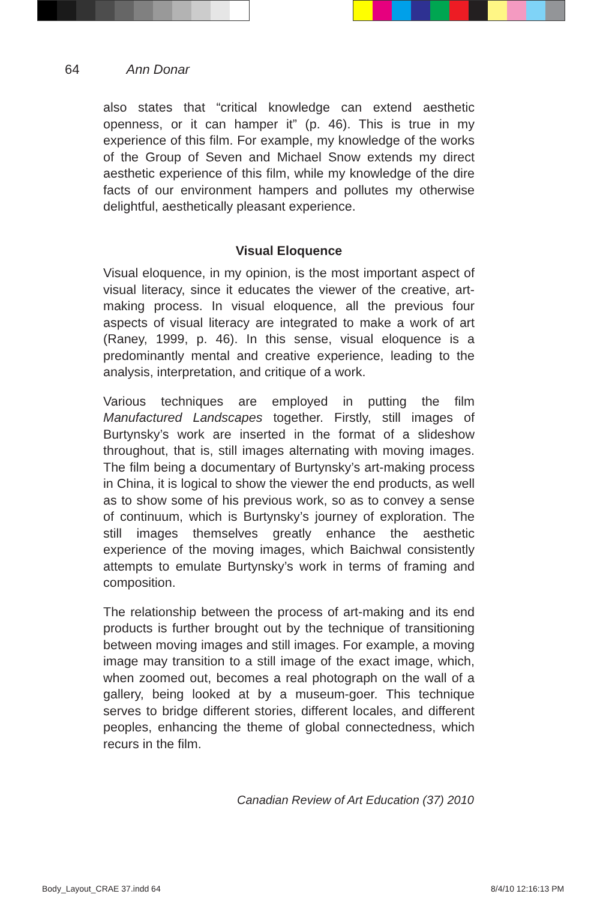64 Ann Donar
also states that “critical knowledge can extend aesthetic openness, or it can hamper it” (p. 46). This is true in my experience of this film. For example, my knowledge of the works of the Group of Seven and Michael Snow extends my direct aesthetic experience of this film, while my knowledge of the dire facts of our environment hampers and pollutes my otherwise delightful, aesthetically pleasant experience.
Visual Eloquence
Visual eloquence, in my opinion, is the most important aspect of visual literacy, since it educates the viewer of the creative, art-making process. In visual eloquence, all the previous four aspects of visual literacy are integrated to make a work of art (Raney, 1999, p. 46). In this sense, visual eloquence is a predominantly mental and creative experience, leading to the analysis, interpretation, and critique of a work.
Various techniques are employed in putting the film Manufactured Landscapes together. Firstly, still images of Burtynsky’s work are inserted in the format of a slideshow throughout, that is, still images alternating with moving images. The film being a documentary of Burtynsky’s art-making process in China, it is logical to show the viewer the end products, as well as to show some of his previous work, so as to convey a sense of continuum, which is Burtynsky’s journey of exploration. The still images themselves greatly enhance the aesthetic experience of the moving images, which Baichwal consistently attempts to emulate Burtynsky’s work in terms of framing and composition.
The relationship between the process of art-making and its end products is further brought out by the technique of transitioning between moving images and still images. For example, a moving image may transition to a still image of the exact image, which, when zoomed out, becomes a real photograph on the wall of a gallery, being looked at by a museum-goer. This technique serves to bridge different stories, different locales, and different peoples, enhancing the theme of global connectedness, which recurs in the film.
Canadian Review of Art Education (37) 2010
Body_Layout_CRAE 37.indd 64 8/4/10 12:16:13 PM